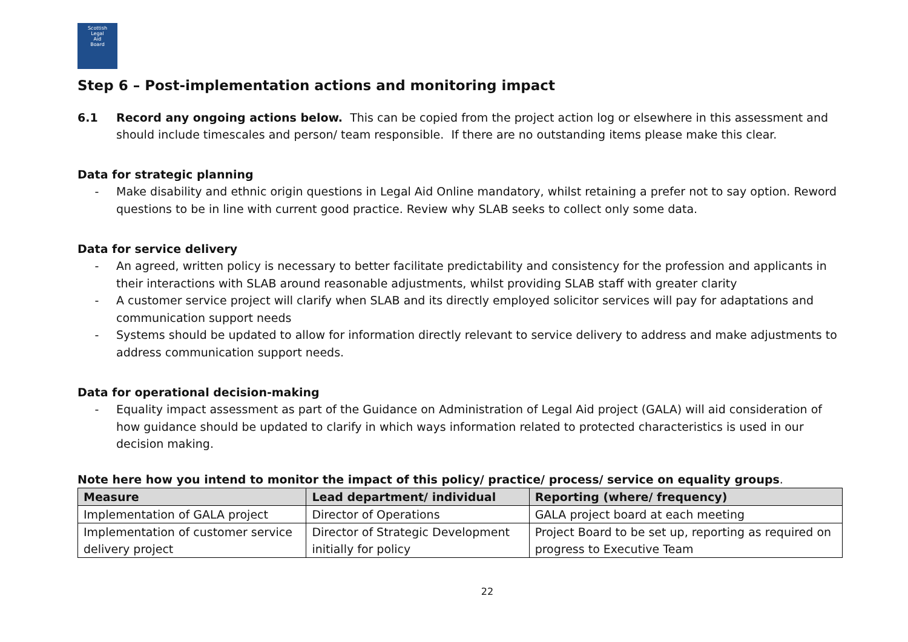Scottish
Legal
Aid
Board
Step 6 – Post-implementation actions and monitoring impact
6.1 Record any ongoing actions below. This can be copied from the project action log or elsewhere in this assessment and should include timescales and person/ team responsible. If there are no outstanding items please make this clear.
Data for strategic planning
- Make disability and ethnic origin questions in Legal Aid Online mandatory, whilst retaining a prefer not to say option. Reword questions to be in line with current good practice. Review why SLAB seeks to collect only some data.
Data for service delivery
- An agreed, written policy is necessary to better facilitate predictability and consistency for the profession and applicants in their interactions with SLAB around reasonable adjustments, whilst providing SLAB staff with greater clarity
- A customer service project will clarify when SLAB and its directly employed solicitor services will pay for adaptations and communication support needs
- Systems should be updated to allow for information directly relevant to service delivery to address and make adjustments to address communication support needs.
Data for operational decision-making
- Equality impact assessment as part of the Guidance on Administration of Legal Aid project (GALA) will aid consideration of how guidance should be updated to clarify in which ways information related to protected characteristics is used in our decision making.
Note here how you intend to monitor the impact of this policy/ practice/ process/ service on equality groups.
| Measure | Lead department/ individual | Reporting (where/ frequency) |
| --- | --- | --- |
| Implementation of GALA project | Director of Operations | GALA project board at each meeting |
| Implementation of customer service delivery project | Director of Strategic Development initially for policy | Project Board to be set up, reporting as required on progress to Executive Team |
22